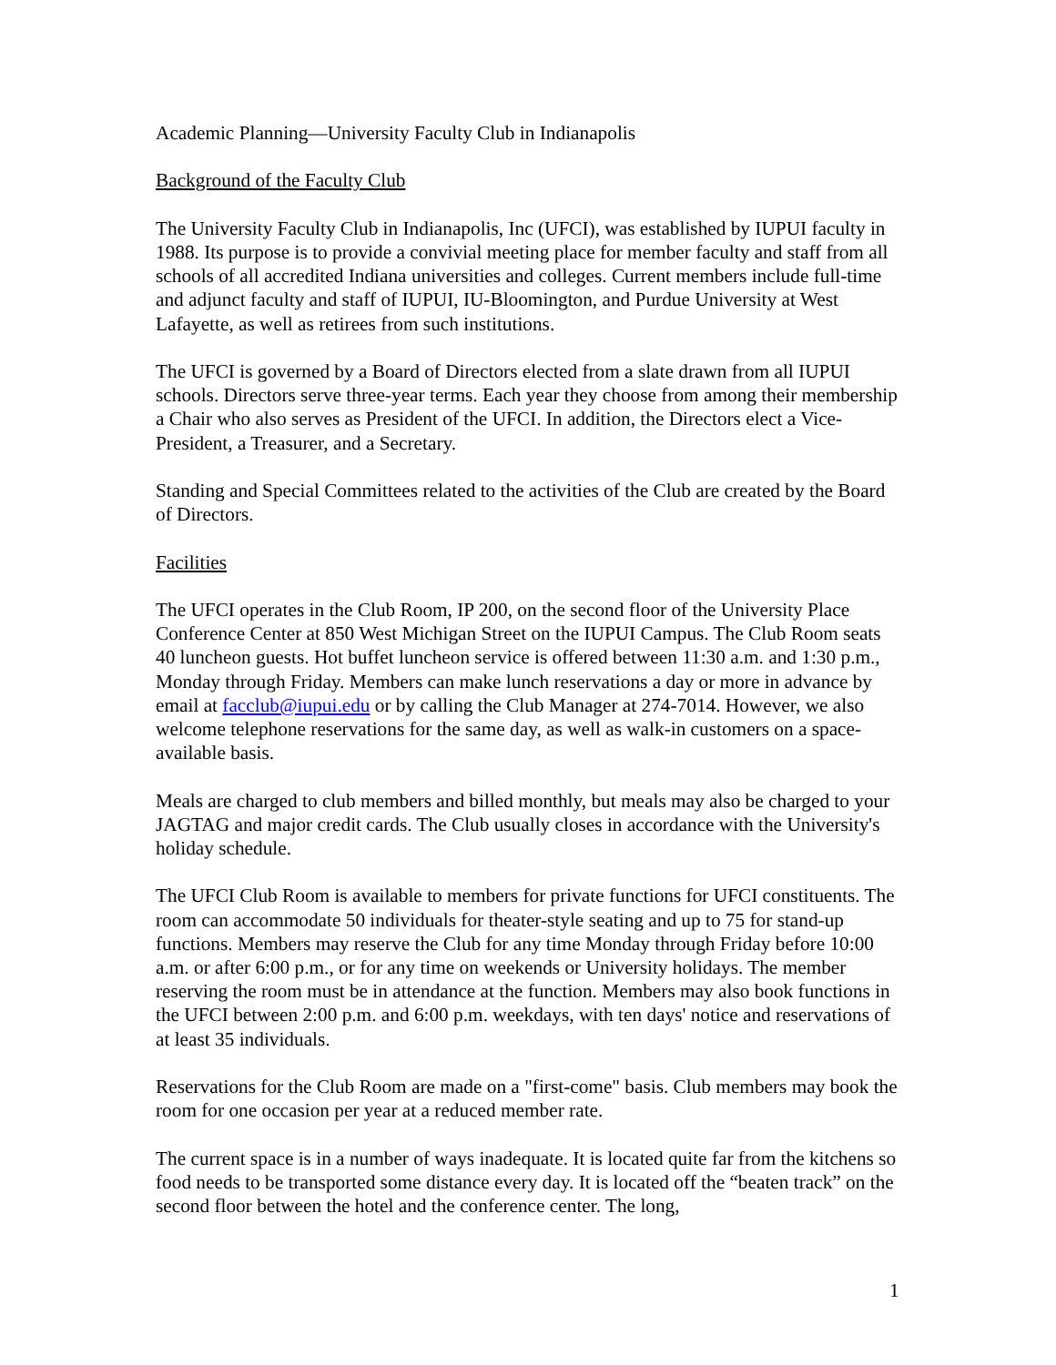Academic Planning—University Faculty Club in Indianapolis
Background of the Faculty Club
The University Faculty Club in Indianapolis, Inc (UFCI), was established by IUPUI faculty in 1988. Its purpose is to provide a convivial meeting place for member faculty and staff from all schools of all accredited Indiana universities and colleges. Current members include full-time and adjunct faculty and staff of IUPUI, IU-Bloomington, and Purdue University at West Lafayette, as well as retirees from such institutions.
The UFCI is governed by a Board of Directors elected from a slate drawn from all IUPUI schools. Directors serve three-year terms. Each year they choose from among their membership a Chair who also serves as President of the UFCI. In addition, the Directors elect a Vice-President, a Treasurer, and a Secretary.
Standing and Special Committees related to the activities of the Club are created by the Board of Directors.
Facilities
The UFCI operates in the Club Room, IP 200, on the second floor of the University Place Conference Center at 850 West Michigan Street on the IUPUI Campus. The Club Room seats 40 luncheon guests. Hot buffet luncheon service is offered between 11:30 a.m. and 1:30 p.m., Monday through Friday. Members can make lunch reservations a day or more in advance by email at facclub@iupui.edu or by calling the Club Manager at 274-7014. However, we also welcome telephone reservations for the same day, as well as walk-in customers on a space-available basis.
Meals are charged to club members and billed monthly, but meals may also be charged to your JAGTAG and major credit cards. The Club usually closes in accordance with the University's holiday schedule.
The UFCI Club Room is available to members for private functions for UFCI constituents. The room can accommodate 50 individuals for theater-style seating and up to 75 for stand-up functions. Members may reserve the Club for any time Monday through Friday before 10:00 a.m. or after 6:00 p.m., or for any time on weekends or University holidays. The member reserving the room must be in attendance at the function. Members may also book functions in the UFCI between 2:00 p.m. and 6:00 p.m. weekdays, with ten days' notice and reservations of at least 35 individuals.
Reservations for the Club Room are made on a "first-come" basis. Club members may book the room for one occasion per year at a reduced member rate.
The current space is in a number of ways inadequate. It is located quite far from the kitchens so food needs to be transported some distance every day. It is located off the “beaten track” on the second floor between the hotel and the conference center. The long,
1